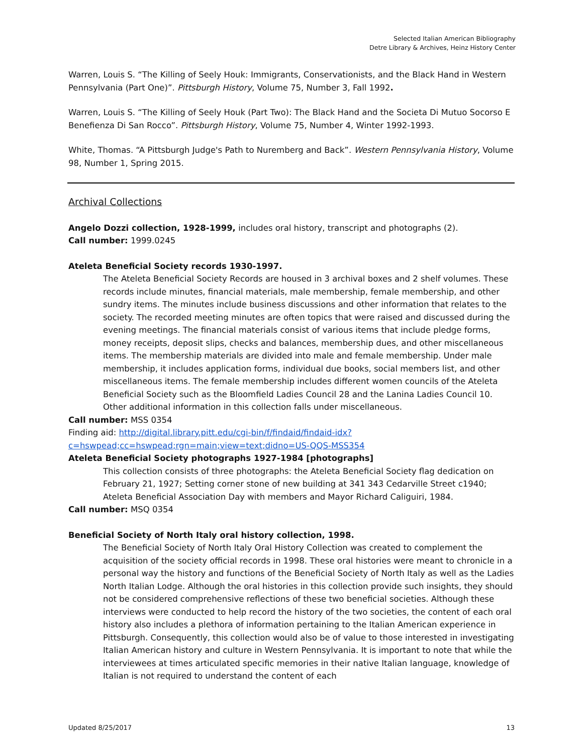Selected Italian American Bibliography
Detre Library & Archives, Heinz History Center
Warren, Louis S. “The Killing of Seely Houk: Immigrants, Conservationists, and the Black Hand in Western Pennsylvania (Part One)”. Pittsburgh History, Volume 75, Number 3, Fall 1992.
Warren, Louis S. “The Killing of Seely Houk (Part Two): The Black Hand and the Societa Di Mutuo Socorso E Benefienza Di San Rocco”. Pittsburgh History, Volume 75, Number 4, Winter 1992-1993.
White, Thomas. “A Pittsburgh Judge's Path to Nuremberg and Back”. Western Pennsylvania History, Volume 98, Number 1, Spring 2015.
Archival Collections
Angelo Dozzi collection, 1928-1999, includes oral history, transcript and photographs (2).
Call number: 1999.0245
Ateleta Beneficial Society records 1930-1997.
The Ateleta Beneficial Society Records are housed in 3 archival boxes and 2 shelf volumes. These records include minutes, financial materials, male membership, female membership, and other sundry items. The minutes include business discussions and other information that relates to the society. The recorded meeting minutes are often topics that were raised and discussed during the evening meetings. The financial materials consist of various items that include pledge forms, money receipts, deposit slips, checks and balances, membership dues, and other miscellaneous items. The membership materials are divided into male and female membership. Under male membership, it includes application forms, individual due books, social members list, and other miscellaneous items. The female membership includes different women councils of the Ateleta Beneficial Society such as the Bloomfield Ladies Council 28 and the Lanina Ladies Council 10. Other additional information in this collection falls under miscellaneous.
Call number: MSS 0354
Finding aid: http://digital.library.pitt.edu/cgi-bin/f/findaid/findaid-idx?c=hswpead;cc=hswpead;rgn=main;view=text;didno=US-QQS-MSS354
Ateleta Beneficial Society photographs 1927-1984 [photographs]
This collection consists of three photographs: the Ateleta Beneficial Society flag dedication on February 21, 1927; Setting corner stone of new building at 341 343 Cedarville Street c1940; Ateleta Beneficial Association Day with members and Mayor Richard Caliguiri, 1984.
Call number: MSQ 0354
Beneficial Society of North Italy oral history collection, 1998.
The Beneficial Society of North Italy Oral History Collection was created to complement the acquisition of the society official records in 1998. These oral histories were meant to chronicle in a personal way the history and functions of the Beneficial Society of North Italy as well as the Ladies North Italian Lodge. Although the oral histories in this collection provide such insights, they should not be considered comprehensive reflections of these two beneficial societies. Although these interviews were conducted to help record the history of the two societies, the content of each oral history also includes a plethora of information pertaining to the Italian American experience in Pittsburgh. Consequently, this collection would also be of value to those interested in investigating Italian American history and culture in Western Pennsylvania. It is important to note that while the interviewees at times articulated specific memories in their native Italian language, knowledge of Italian is not required to understand the content of each
Updated 8/25/2017 13